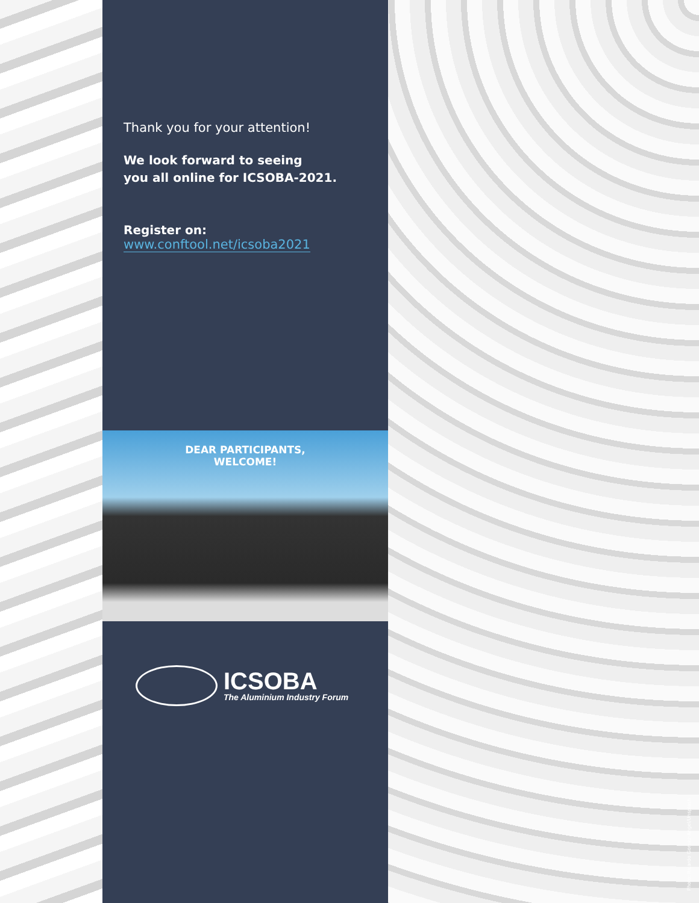Thank you for your attention!
We look forward to seeing
you all online for ICSOBA-2021.
Register on:
www.conftool.net/icsoba2021
DEAR PARTICIPANTS,
WELCOME!
ICSOBA
The Aluminium Industry Forum
Photo: Ricardo Gomez-Angel/Unsplash